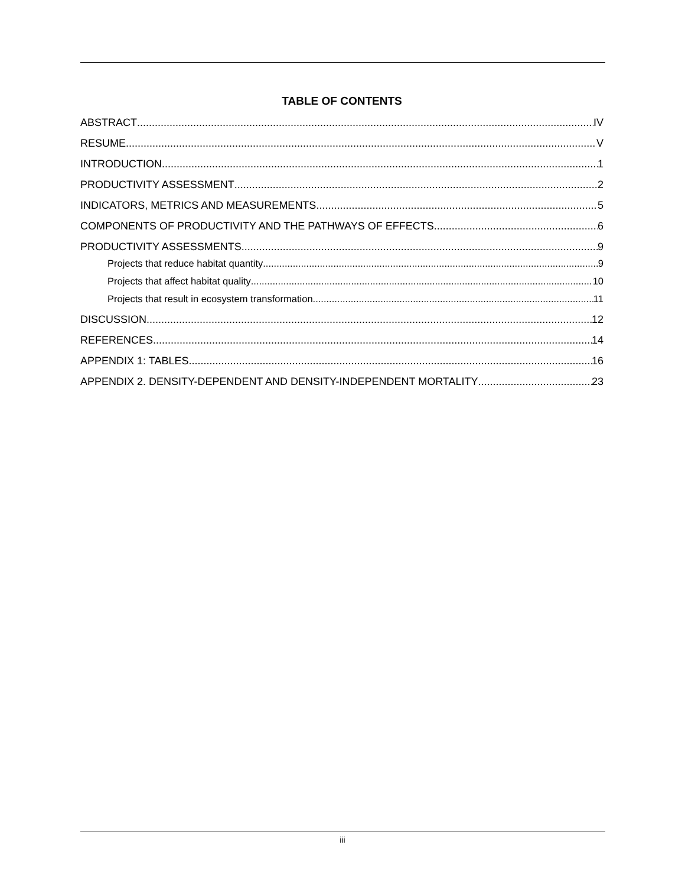TABLE OF CONTENTS
ABSTRACT IV
RESUME V
INTRODUCTION 1
PRODUCTIVITY ASSESSMENT 2
INDICATORS, METRICS AND MEASUREMENTS 5
COMPONENTS OF PRODUCTIVITY AND THE PATHWAYS OF EFFECTS 6
PRODUCTIVITY ASSESSMENTS 9
Projects that reduce habitat quantity 9
Projects that affect habitat quality 10
Projects that result in ecosystem transformation 11
DISCUSSION 12
REFERENCES 14
APPENDIX 1: TABLES 16
APPENDIX 2. DENSITY-DEPENDENT AND DENSITY-INDEPENDENT MORTALITY 23
iii